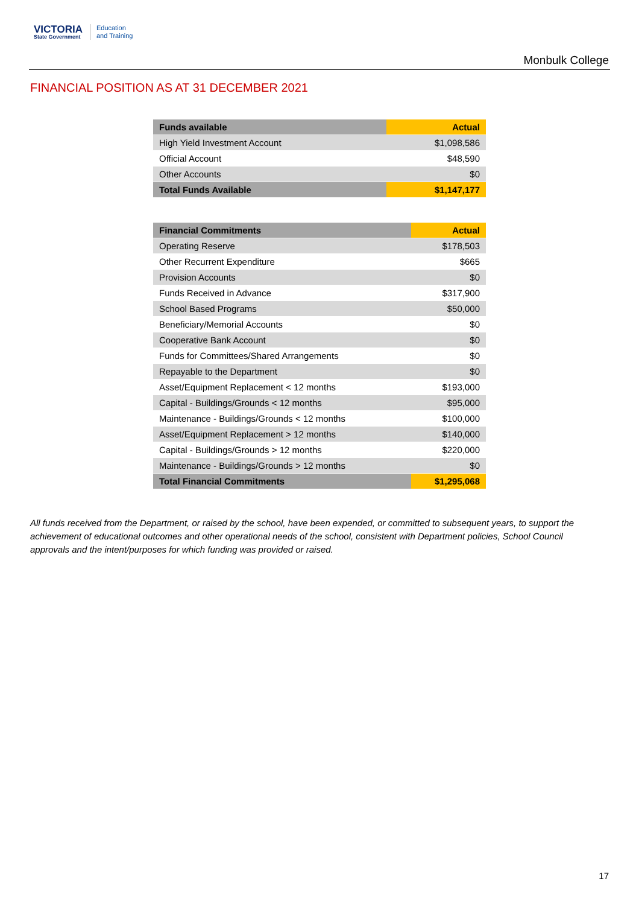VICTORIA
State Government
Education
and Training
Monbulk College
FINANCIAL POSITION AS AT 31 DECEMBER 2021
| Funds available | Actual |
| --- | --- |
| High Yield Investment Account | $1,098,586 |
| Official Account | $48,590 |
| Other Accounts | $0 |
| Total Funds Available | $1,147,177 |
| Financial Commitments | Actual |
| --- | --- |
| Operating Reserve | $178,503 |
| Other Recurrent Expenditure | $665 |
| Provision Accounts | $0 |
| Funds Received in Advance | $317,900 |
| School Based Programs | $50,000 |
| Beneficiary/Memorial Accounts | $0 |
| Cooperative Bank Account | $0 |
| Funds for Committees/Shared Arrangements | $0 |
| Repayable to the Department | $0 |
| Asset/Equipment Replacement < 12 months | $193,000 |
| Capital - Buildings/Grounds < 12 months | $95,000 |
| Maintenance - Buildings/Grounds < 12 months | $100,000 |
| Asset/Equipment Replacement > 12 months | $140,000 |
| Capital - Buildings/Grounds > 12 months | $220,000 |
| Maintenance - Buildings/Grounds > 12 months | $0 |
| Total Financial Commitments | $1,295,068 |
All funds received from the Department, or raised by the school, have been expended, or committed to subsequent years, to support the achievement of educational outcomes and other operational needs of the school, consistent with Department policies, School Council approvals and the intent/purposes for which funding was provided or raised.
17